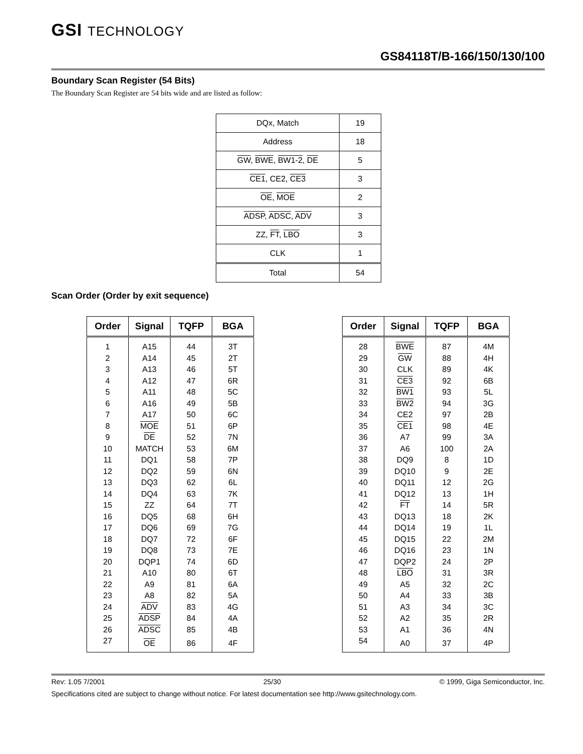GSI TECHNOLOGY
GS84118T/B-166/150/130/100
Boundary Scan Register (54 Bits)
The Boundary Scan Register are 54 bits wide and are listed as follow:
| DQx, Match | 19 |
| Address | 18 |
| GW , BWE , BW1-2 , DE | 5 |
| CE1 , CE2, CE3 | 3 |
| OE , MOE | 2 |
| ADSP , ADSC , ADV | 3 |
| ZZ, FT , LBO | 3 |
| CLK | 1 |
| Total | 54 |
Scan Order (Order by exit sequence)
| Order | Signal | TQFP | BGA |
| --- | --- | --- | --- |
| 1 | A15 | 44 | 3T |
| 2 | A14 | 45 | 2T |
| 3 | A13 | 46 | 5T |
| 4 | A12 | 47 | 6R |
| 5 | A11 | 48 | 5C |
| 6 | A16 | 49 | 5B |
| 7 | A17 | 50 | 6C |
| 8 | MOE | 51 | 6P |
| 9 | DE | 52 | 7N |
| 10 | MATCH | 53 | 6M |
| 11 | DQ1 | 58 | 7P |
| 12 | DQ2 | 59 | 6N |
| 13 | DQ3 | 62 | 6L |
| 14 | DQ4 | 63 | 7K |
| 15 | ZZ | 64 | 7T |
| 16 | DQ5 | 68 | 6H |
| 17 | DQ6 | 69 | 7G |
| 18 | DQ7 | 72 | 6F |
| 19 | DQ8 | 73 | 7E |
| 20 | DQP1 | 74 | 6D |
| 21 | A10 | 80 | 6T |
| 22 | A9 | 81 | 6A |
| 23 | A8 | 82 | 5A |
| 24 | ADV | 83 | 4G |
| 25 | ADSP | 84 | 4A |
| 26 | ADSC | 85 | 4B |
| 27 | OE | 86 | 4F |
| Order | Signal | TQFP | BGA |
| --- | --- | --- | --- |
| 28 | BWE | 87 | 4M |
| 29 | GW | 88 | 4H |
| 30 | CLK | 89 | 4K |
| 31 | CE3 | 92 | 6B |
| 32 | BW1 | 93 | 5L |
| 33 | BW2 | 94 | 3G |
| 34 | CE2 | 97 | 2B |
| 35 | CE1 | 98 | 4E |
| 36 | A7 | 99 | 3A |
| 37 | A6 | 100 | 2A |
| 38 | DQ9 | 8 | 1D |
| 39 | DQ10 | 9 | 2E |
| 40 | DQ11 | 12 | 2G |
| 41 | DQ12 | 13 | 1H |
| 42 | FT | 14 | 5R |
| 43 | DQ13 | 18 | 2K |
| 44 | DQ14 | 19 | 1L |
| 45 | DQ15 | 22 | 2M |
| 46 | DQ16 | 23 | 1N |
| 47 | DQP2 | 24 | 2P |
| 48 | LBO | 31 | 3R |
| 49 | A5 | 32 | 2C |
| 50 | A4 | 33 | 3B |
| 51 | A3 | 34 | 3C |
| 52 | A2 | 35 | 2R |
| 53 | A1 | 36 | 4N |
| 54 | A0 | 37 | 4P |
Rev: 1.05 7/2001 25/30 © 1999, Giga Semiconductor, Inc.
Specifications cited are subject to change without notice. For latest documentation see http://www.gsitechnology.com.